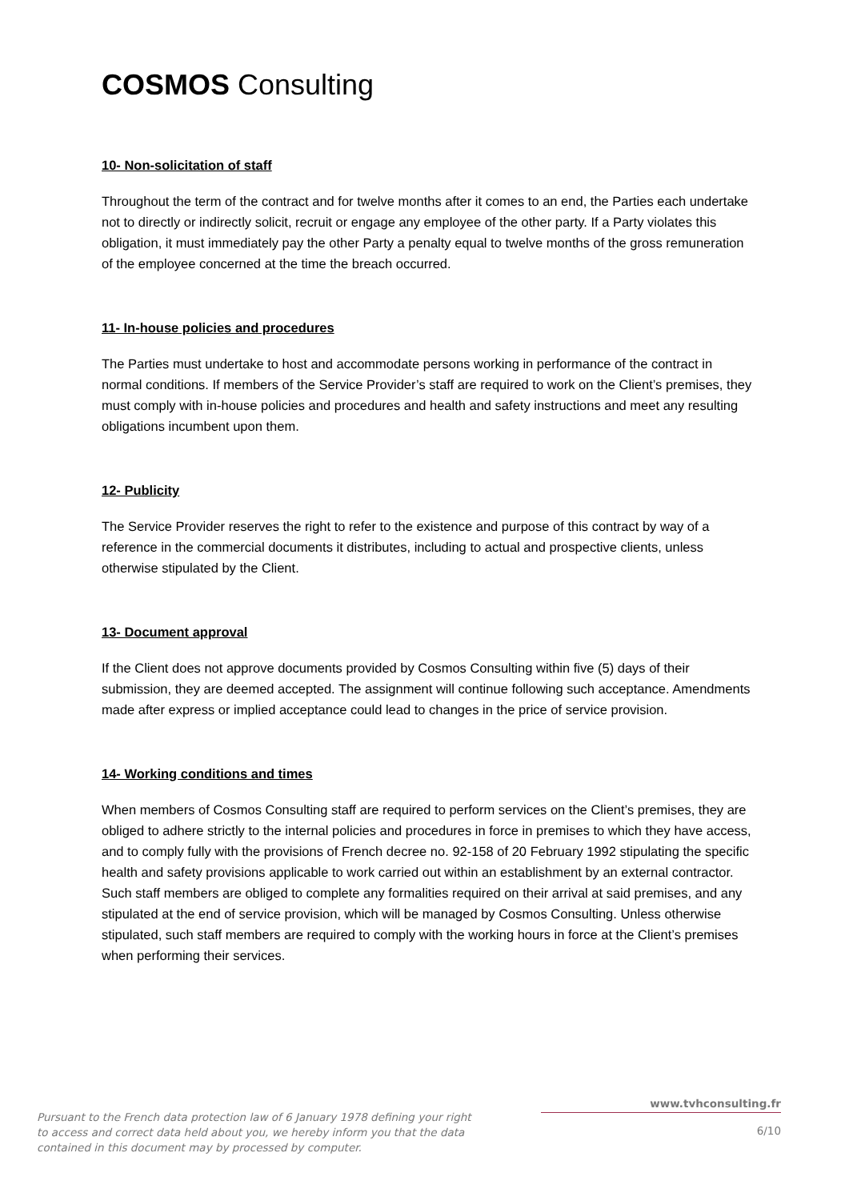COSMOS Consulting
10- Non-solicitation of staff
Throughout the term of the contract and for twelve months after it comes to an end, the Parties each undertake not to directly or indirectly solicit, recruit or engage any employee of the other party. If a Party violates this obligation, it must immediately pay the other Party a penalty equal to twelve months of the gross remuneration of the employee concerned at the time the breach occurred.
11- In-house policies and procedures
The Parties must undertake to host and accommodate persons working in performance of the contract in normal conditions. If members of the Service Provider’s staff are required to work on the Client’s premises, they must comply with in-house policies and procedures and health and safety instructions and meet any resulting obligations incumbent upon them.
12- Publicity
The Service Provider reserves the right to refer to the existence and purpose of this contract by way of a reference in the commercial documents it distributes, including to actual and prospective clients, unless otherwise stipulated by the Client.
13- Document approval
If the Client does not approve documents provided by Cosmos Consulting within five (5) days of their submission, they are deemed accepted. The assignment will continue following such acceptance. Amendments made after express or implied acceptance could lead to changes in the price of service provision.
14- Working conditions and times
When members of Cosmos Consulting staff are required to perform services on the Client’s premises, they are obliged to adhere strictly to the internal policies and procedures in force in premises to which they have access, and to comply fully with the provisions of French decree no. 92-158 of 20 February 1992 stipulating the specific health and safety provisions applicable to work carried out within an establishment by an external contractor. Such staff members are obliged to complete any formalities required on their arrival at said premises, and any stipulated at the end of service provision, which will be managed by Cosmos Consulting. Unless otherwise stipulated, such staff members are required to comply with the working hours in force at the Client’s premises when performing their services.
Pursuant to the French data protection law of 6 January 1978 defining your right to access and correct data held about you, we hereby inform you that the data contained in this document may by processed by computer.
www.tvhconsulting.fr
6/10